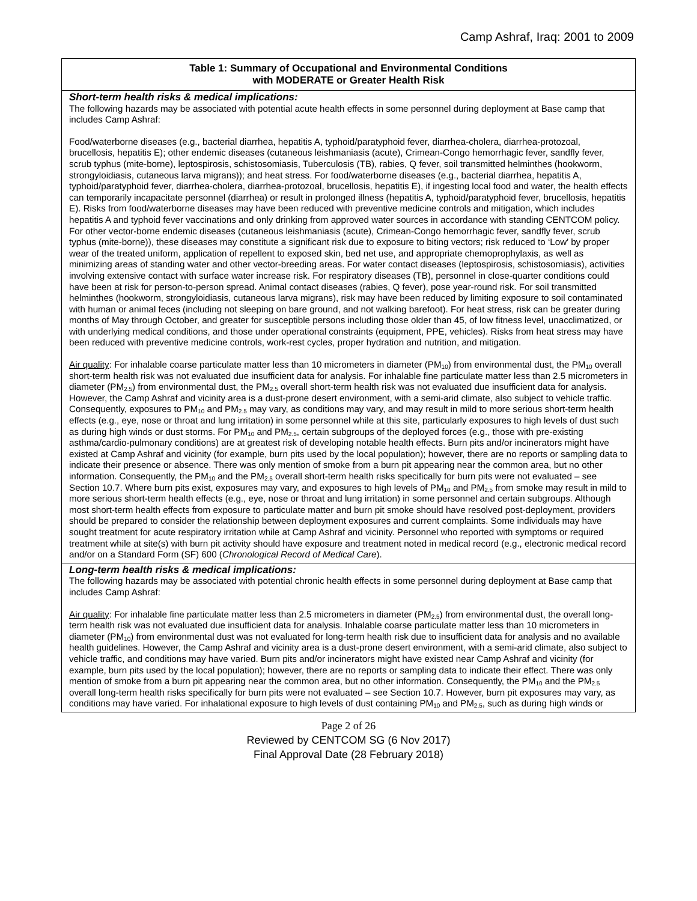Camp Ashraf, Iraq: 2001 to 2009
| Table 1: Summary of Occupational and Environmental Conditions with MODERATE or Greater Health Risk |
| --- |
| Short-term health risks & medical implications: The following hazards may be associated with potential acute health effects in some personnel during deployment at Base camp that includes Camp Ashraf: Food/waterborne diseases (e.g., bacterial diarrhea, hepatitis A, typhoid/paratyphoid fever, diarrhea-cholera, diarrhea-protozoal, brucellosis, hepatitis E); other endemic diseases (cutaneous leishmaniasis (acute), Crimean-Congo hemorrhagic fever, sandfly fever, scrub typhus (mite-borne), leptospirosis, schistosomiasis, Tuberculosis (TB), rabies, Q fever, soil transmitted helminthes (hookworm, strongyloidiasis, cutaneous larva migrans)); and heat stress. For food/waterborne diseases (e.g., bacterial diarrhea, hepatitis A, typhoid/paratyphoid fever, diarrhea-cholera, diarrhea-protozoal, brucellosis, hepatitis E), if ingesting local food and water, the health effects can temporarily incapacitate personnel (diarrhea) or result in prolonged illness (hepatitis A, typhoid/paratyphoid fever, brucellosis, hepatitis E). Risks from food/waterborne diseases may have been reduced with preventive medicine controls and mitigation, which includes hepatitis A and typhoid fever vaccinations and only drinking from approved water sources in accordance with standing CENTCOM policy. For other vector-borne endemic diseases (cutaneous leishmaniasis (acute), Crimean-Congo hemorrhagic fever, sandfly fever, scrub typhus (mite-borne)), these diseases may constitute a significant risk due to exposure to biting vectors; risk reduced to ‘Low’ by proper wear of the treated uniform, application of repellent to exposed skin, bed net use, and appropriate chemoprophylaxis, as well as minimizing areas of standing water and other vector-breeding areas. For water contact diseases (leptospirosis, schistosomiasis), activities involving extensive contact with surface water increase risk. For respiratory diseases (TB), personnel in close-quarter conditions could have been at risk for person-to-person spread. Animal contact diseases (rabies, Q fever), pose year-round risk. For soil transmitted helminthes (hookworm, strongyloidiasis, cutaneous larva migrans), risk may have been reduced by limiting exposure to soil contaminated with human or animal feces (including not sleeping on bare ground, and not walking barefoot). For heat stress, risk can be greater during months of May through October, and greater for susceptible persons including those older than 45, of low fitness level, unacclimatized, or with underlying medical conditions, and those under operational constraints (equipment, PPE, vehicles). Risks from heat stress may have been reduced with preventive medicine controls, work-rest cycles, proper hydration and nutrition, and mitigation. Air quality : For inhalable coarse particulate matter less than 10 micrometers in diameter (PM<sub>10</sub>) from environmental dust, the PM<sub>10</sub> overall short-term health risk was not evaluated due insufficient data for analysis. For inhalable fine particulate matter less than 2.5 micrometers in diameter (PM<sub>2.5</sub>) from environmental dust, the PM<sub>2.5</sub> overall short-term health risk was not evaluated due insufficient data for analysis. However, the Camp Ashraf and vicinity area is a dust-prone desert environment, with a semi-arid climate, also subject to vehicle traffic. Consequently, exposures to PM<sub>10</sub> and PM<sub>2.5</sub> may vary, as conditions may vary, and may result in mild to more serious short-term health effects (e.g., eye, nose or throat and lung irritation) in some personnel while at this site, particularly exposures to high levels of dust such as during high winds or dust storms. For PM<sub>10</sub> and PM<sub>2.5</sub>, certain subgroups of the deployed forces (e.g., those with pre-existing asthma/cardio-pulmonary conditions) are at greatest risk of developing notable health effects. Burn pits and/or incinerators might have existed at Camp Ashraf and vicinity (for example, burn pits used by the local population); however, there are no reports or sampling data to indicate their presence or absence. There was only mention of smoke from a burn pit appearing near the common area, but no other information. Consequently, the PM<sub>10</sub> and the PM<sub>2.5</sub> overall short-term health risks specifically for burn pits were not evaluated – see Section 10.7. Where burn pits exist, exposures may vary, and exposures to high levels of PM<sub>10</sub> and PM<sub>2.5</sub> from smoke may result in mild to more serious short-term health effects (e.g., eye, nose or throat and lung irritation) in some personnel and certain subgroups. Although most short-term health effects from exposure to particulate matter and burn pit smoke should have resolved post-deployment, providers should be prepared to consider the relationship between deployment exposures and current complaints. Some individuals may have sought treatment for acute respiratory irritation while at Camp Ashraf and vicinity. Personnel who reported with symptoms or required treatment while at site(s) with burn pit activity should have exposure and treatment noted in medical record (e.g., electronic medical record and/or on a Standard Form (SF) 600 ( Chronological Record of Medical Care ). |
| Long-term health risks & medical implications: The following hazards may be associated with potential chronic health effects in some personnel during deployment at Base camp that includes Camp Ashraf: Air quality : For inhalable fine particulate matter less than 2.5 micrometers in diameter (PM<sub>2.5</sub>) from environmental dust, the overall long-term health risk was not evaluated due insufficient data for analysis. Inhalable coarse particulate matter less than 10 micrometers in diameter (PM<sub>10</sub>) from environmental dust was not evaluated for long-term health risk due to insufficient data for analysis and no available health guidelines. However, the Camp Ashraf and vicinity area is a dust-prone desert environment, with a semi-arid climate, also subject to vehicle traffic, and conditions may have varied. Burn pits and/or incinerators might have existed near Camp Ashraf and vicinity (for example, burn pits used by the local population); however, there are no reports or sampling data to indicate their effect. There was only mention of smoke from a burn pit appearing near the common area, but no other information. Consequently, the PM<sub>10</sub> and the PM<sub>2.5</sub> overall long-term health risks specifically for burn pits were not evaluated – see Section 10.7. However, burn pit exposures may vary, as conditions may have varied. For inhalational exposure to high levels of dust containing PM<sub>10</sub> and PM<sub>2.5</sub>, such as during high winds or |
Page 2 of 26
Reviewed by CENTCOM SG (6 Nov 2017)
Final Approval Date (28 February 2018)